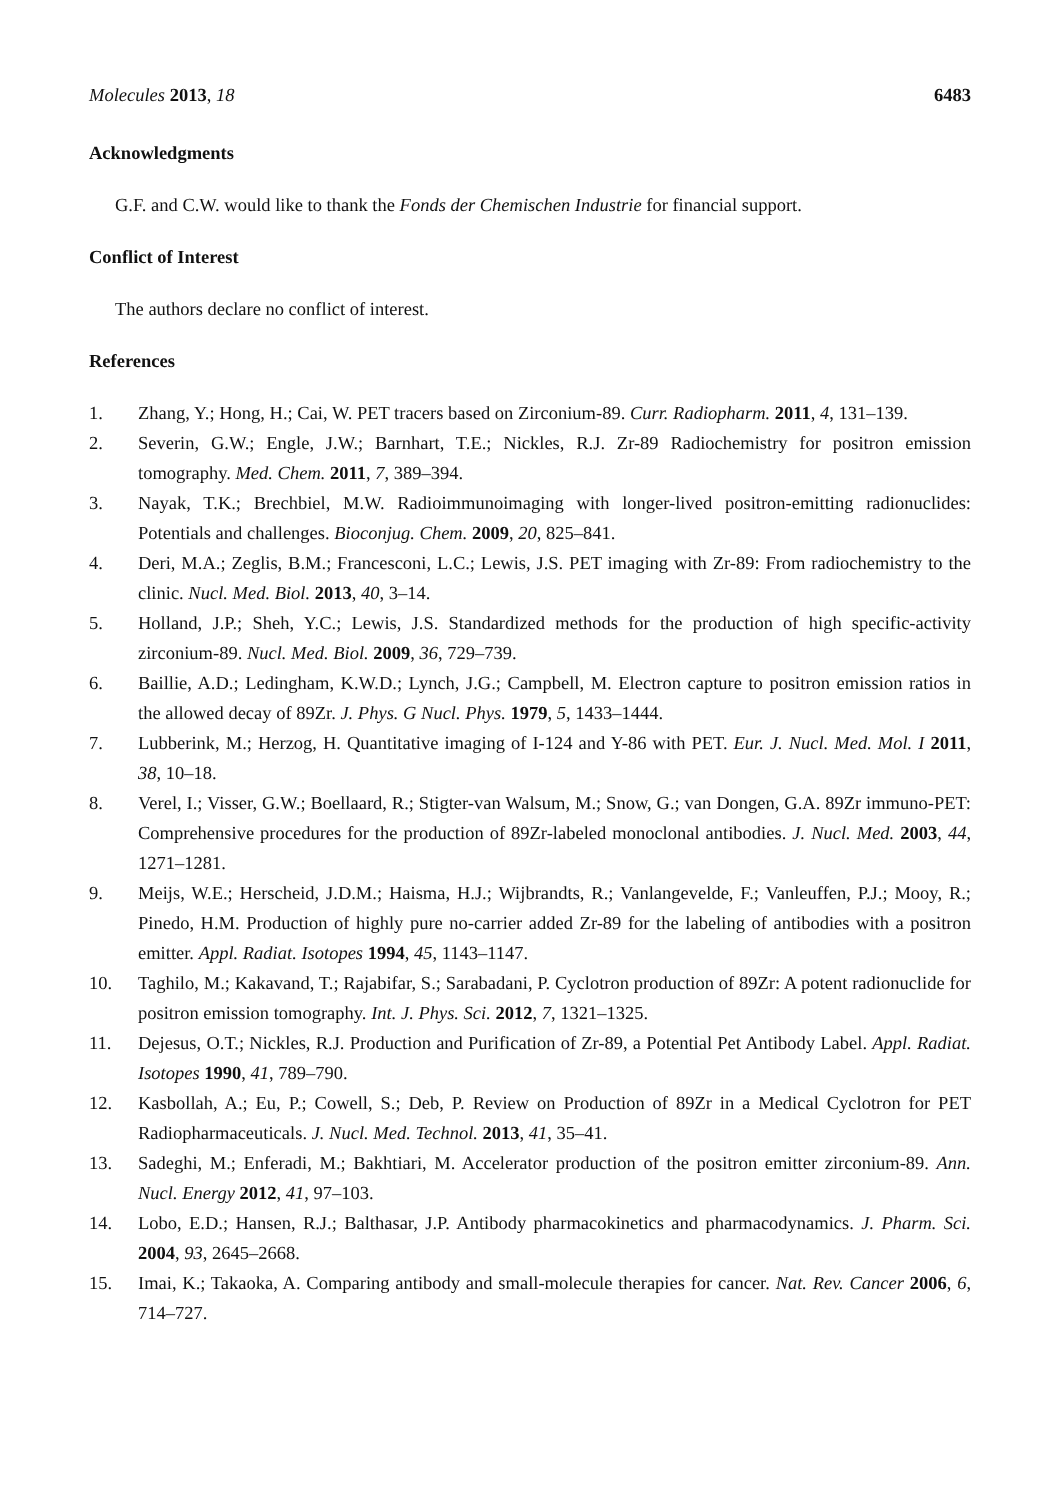Molecules 2013, 18 6483
Acknowledgments
G.F. and C.W. would like to thank the Fonds der Chemischen Industrie for financial support.
Conflict of Interest
The authors declare no conflict of interest.
References
1. Zhang, Y.; Hong, H.; Cai, W. PET tracers based on Zirconium-89. Curr. Radiopharm. 2011, 4, 131–139.
2. Severin, G.W.; Engle, J.W.; Barnhart, T.E.; Nickles, R.J. Zr-89 Radiochemistry for positron emission tomography. Med. Chem. 2011, 7, 389–394.
3. Nayak, T.K.; Brechbiel, M.W. Radioimmunoimaging with longer-lived positron-emitting radionuclides: Potentials and challenges. Bioconjug. Chem. 2009, 20, 825–841.
4. Deri, M.A.; Zeglis, B.M.; Francesconi, L.C.; Lewis, J.S. PET imaging with Zr-89: From radiochemistry to the clinic. Nucl. Med. Biol. 2013, 40, 3–14.
5. Holland, J.P.; Sheh, Y.C.; Lewis, J.S. Standardized methods for the production of high specific-activity zirconium-89. Nucl. Med. Biol. 2009, 36, 729–739.
6. Baillie, A.D.; Ledingham, K.W.D.; Lynch, J.G.; Campbell, M. Electron capture to positron emission ratios in the allowed decay of 89Zr. J. Phys. G Nucl. Phys. 1979, 5, 1433–1444.
7. Lubberink, M.; Herzog, H. Quantitative imaging of I-124 and Y-86 with PET. Eur. J. Nucl. Med. Mol. I 2011, 38, 10–18.
8. Verel, I.; Visser, G.W.; Boellaard, R.; Stigter-van Walsum, M.; Snow, G.; van Dongen, G.A. 89Zr immuno-PET: Comprehensive procedures for the production of 89Zr-labeled monoclonal antibodies. J. Nucl. Med. 2003, 44, 1271–1281.
9. Meijs, W.E.; Herscheid, J.D.M.; Haisma, H.J.; Wijbrandts, R.; Vanlangevelde, F.; Vanleuffen, P.J.; Mooy, R.; Pinedo, H.M. Production of highly pure no-carrier added Zr-89 for the labeling of antibodies with a positron emitter. Appl. Radiat. Isotopes 1994, 45, 1143–1147.
10. Taghilo, M.; Kakavand, T.; Rajabifar, S.; Sarabadani, P. Cyclotron production of 89Zr: A potent radionuclide for positron emission tomography. Int. J. Phys. Sci. 2012, 7, 1321–1325.
11. Dejesus, O.T.; Nickles, R.J. Production and Purification of Zr-89, a Potential Pet Antibody Label. Appl. Radiat. Isotopes 1990, 41, 789–790.
12. Kasbollah, A.; Eu, P.; Cowell, S.; Deb, P. Review on Production of 89Zr in a Medical Cyclotron for PET Radiopharmaceuticals. J. Nucl. Med. Technol. 2013, 41, 35–41.
13. Sadeghi, M.; Enferadi, M.; Bakhtiari, M. Accelerator production of the positron emitter zirconium-89. Ann. Nucl. Energy 2012, 41, 97–103.
14. Lobo, E.D.; Hansen, R.J.; Balthasar, J.P. Antibody pharmacokinetics and pharmacodynamics. J. Pharm. Sci. 2004, 93, 2645–2668.
15. Imai, K.; Takaoka, A. Comparing antibody and small-molecule therapies for cancer. Nat. Rev. Cancer 2006, 6, 714–727.